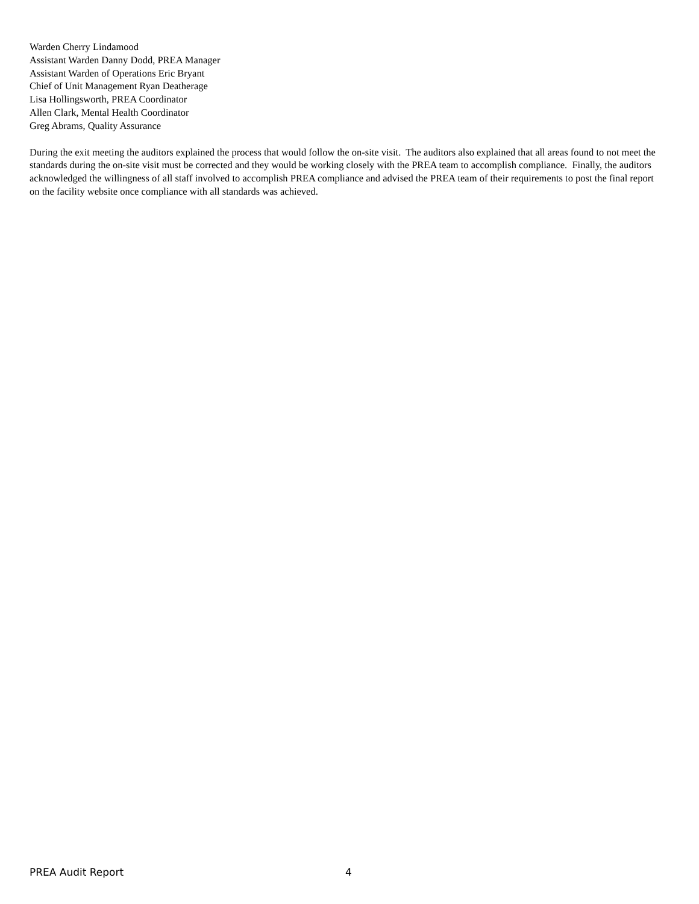Warden Cherry Lindamood
Assistant Warden Danny Dodd, PREA Manager
Assistant Warden of Operations Eric Bryant
Chief of Unit Management Ryan Deatherage
Lisa Hollingsworth, PREA Coordinator
Allen Clark, Mental Health Coordinator
Greg Abrams, Quality Assurance
During the exit meeting the auditors explained the process that would follow the on-site visit. The auditors also explained that all areas found to not meet the standards during the on-site visit must be corrected and they would be working closely with the PREA team to accomplish compliance. Finally, the auditors acknowledged the willingness of all staff involved to accomplish PREA compliance and advised the PREA team of their requirements to post the final report on the facility website once compliance with all standards was achieved.
PREA Audit Report 4